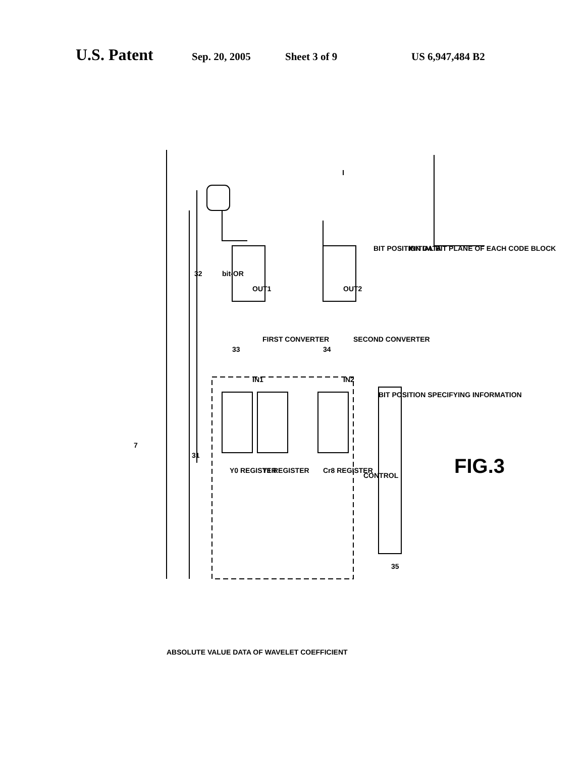U.S. Patent Sep. 20, 2005 Sheet 3 of 9 US 6,947,484 B2
Y0 REGISTER
Y1 REGISTER
Cr8 REGISTER
FIRST CONVERTER
SECOND CONVERTER
bit-OR
CONTROL
IN1
OUT1
IN2
OUT2
BIT POSITION DATA
INITIAL BIT PLANE OF EACH CODE BLOCK
BIT POSITION SPECIFYING INFORMATION
ABSOLUTE VALUE DATA OF WAVELET COEFFICIENT
31
32
33
34
35
7
FIG.3